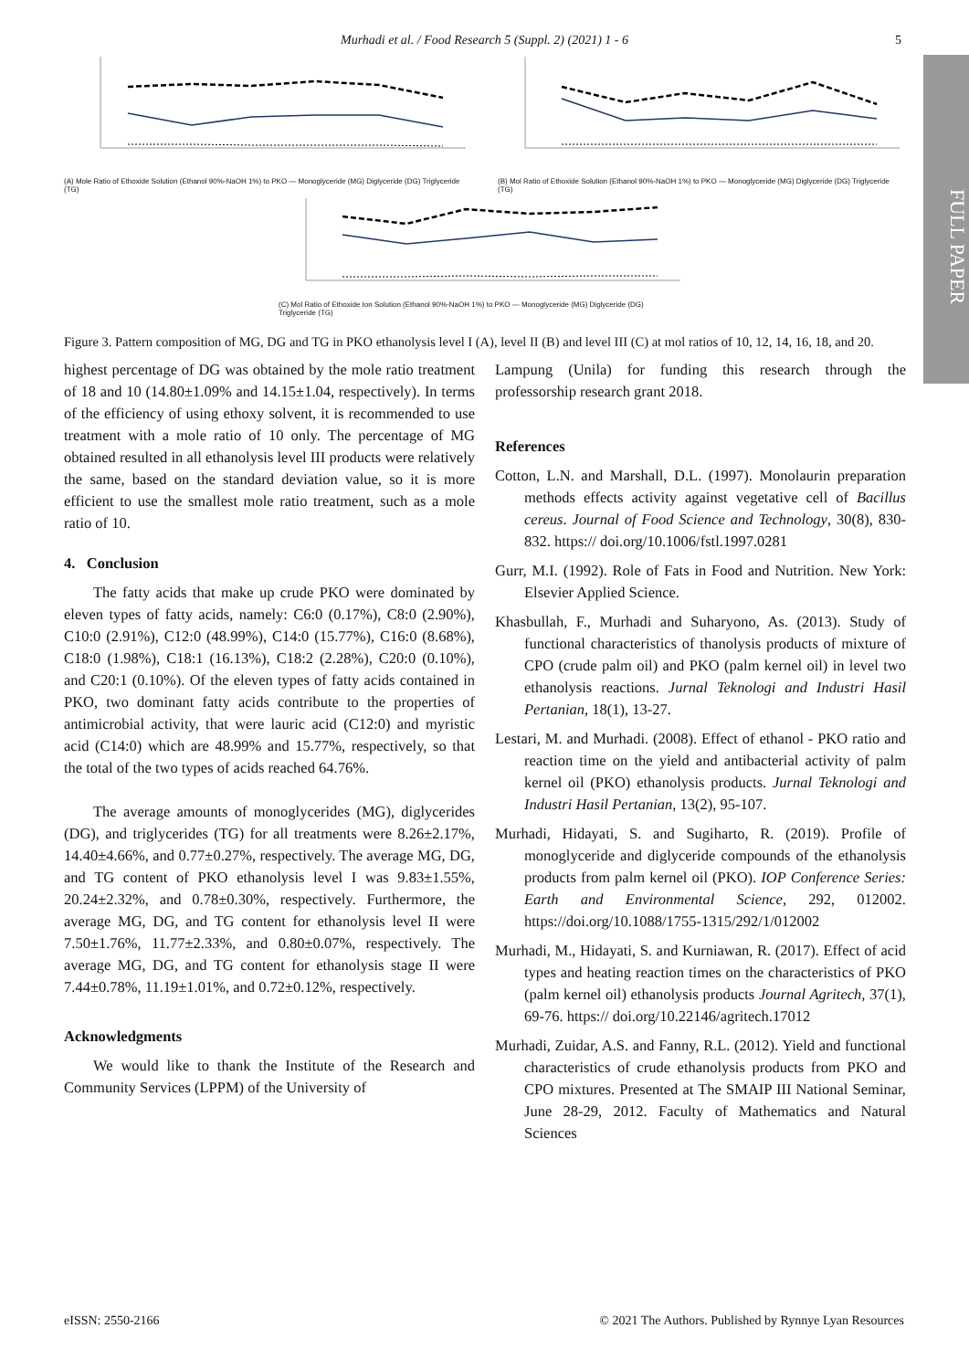Murhadi et al. / Food Research 5 (Suppl. 2) (2021) 1 - 6
5
FULL PAPER
(A) Mole Ratio of Ethoxide Solution (Ethanol 90%-NaOH 1%) to PKO — Monoglyceride (MG) Diglyceride (DG) Triglyceride (TG)
(B) Mol Ratio of Ethoxide Solution (Ethanol 90%-NaOH 1%) to PKO — Monoglyceride (MG) Diglyceride (DG) Triglyceride (TG)
(C) Mol Ratio of Ethoxide Ion Solution (Ethanol 90%-NaOH 1%) to PKO — Monoglyceride (MG) Diglyceride (DG) Triglyceride (TG)
Figure 3. Pattern composition of MG, DG and TG in PKO ethanolysis level I (A), level II (B) and level III (C) at mol ratios of 10, 12, 14, 16, 18, and 20.
highest percentage of DG was obtained by the mole ratio treatment of 18 and 10 (14.80±1.09% and 14.15±1.04, respectively). In terms of the efficiency of using ethoxy solvent, it is recommended to use treatment with a mole ratio of 10 only. The percentage of MG obtained resulted in all ethanolysis level III products were relatively the same, based on the standard deviation value, so it is more efficient to use the smallest mole ratio treatment, such as a mole ratio of 10.
4. Conclusion
The fatty acids that make up crude PKO were dominated by eleven types of fatty acids, namely: C6:0 (0.17%), C8:0 (2.90%), C10:0 (2.91%), C12:0 (48.99%), C14:0 (15.77%), C16:0 (8.68%), C18:0 (1.98%), C18:1 (16.13%), C18:2 (2.28%), C20:0 (0.10%), and C20:1 (0.10%). Of the eleven types of fatty acids contained in PKO, two dominant fatty acids contribute to the properties of antimicrobial activity, that were lauric acid (C12:0) and myristic acid (C14:0) which are 48.99% and 15.77%, respectively, so that the total of the two types of acids reached 64.76%.
The average amounts of monoglycerides (MG), diglycerides (DG), and triglycerides (TG) for all treatments were 8.26±2.17%, 14.40±4.66%, and 0.77±0.27%, respectively. The average MG, DG, and TG content of PKO ethanolysis level I was 9.83±1.55%, 20.24±2.32%, and 0.78±0.30%, respectively. Furthermore, the average MG, DG, and TG content for ethanolysis level II were 7.50±1.76%, 11.77±2.33%, and 0.80±0.07%, respectively. The average MG, DG, and TG content for ethanolysis stage II were 7.44±0.78%, 11.19±1.01%, and 0.72±0.12%, respectively.
Acknowledgments
We would like to thank the Institute of the Research and Community Services (LPPM) of the University of
Lampung (Unila) for funding this research through the professorship research grant 2018.
References
Cotton, L.N. and Marshall, D.L. (1997). Monolaurin preparation methods effects activity against vegetative cell of Bacillus cereus. Journal of Food Science and Technology, 30(8), 830-832. https:// doi.org/10.1006/fstl.1997.0281
Gurr, M.I. (1992). Role of Fats in Food and Nutrition. New York: Elsevier Applied Science.
Khasbullah, F., Murhadi and Suharyono, As. (2013). Study of functional characteristics of thanolysis products of mixture of CPO (crude palm oil) and PKO (palm kernel oil) in level two ethanolysis reactions. Jurnal Teknologi and Industri Hasil Pertanian, 18(1), 13-27.
Lestari, M. and Murhadi. (2008). Effect of ethanol - PKO ratio and reaction time on the yield and antibacterial activity of palm kernel oil (PKO) ethanolysis products. Jurnal Teknologi and Industri Hasil Pertanian, 13(2), 95-107.
Murhadi, Hidayati, S. and Sugiharto, R. (2019). Profile of monoglyceride and diglyceride compounds of the ethanolysis products from palm kernel oil (PKO). IOP Conference Series: Earth and Environmental Science, 292, 012002. https://doi.org/10.1088/1755-1315/292/1/012002
Murhadi, M., Hidayati, S. and Kurniawan, R. (2017). Effect of acid types and heating reaction times on the characteristics of PKO (palm kernel oil) ethanolysis products Journal Agritech, 37(1), 69-76. https:// doi.org/10.22146/agritech.17012
Murhadi, Zuidar, A.S. and Fanny, R.L. (2012). Yield and functional characteristics of crude ethanolysis products from PKO and CPO mixtures. Presented at The SMAIP III National Seminar, June 28-29, 2012. Faculty of Mathematics and Natural Sciences
eISSN: 2550-2166 © 2021 The Authors. Published by Rynnye Lyan Resources